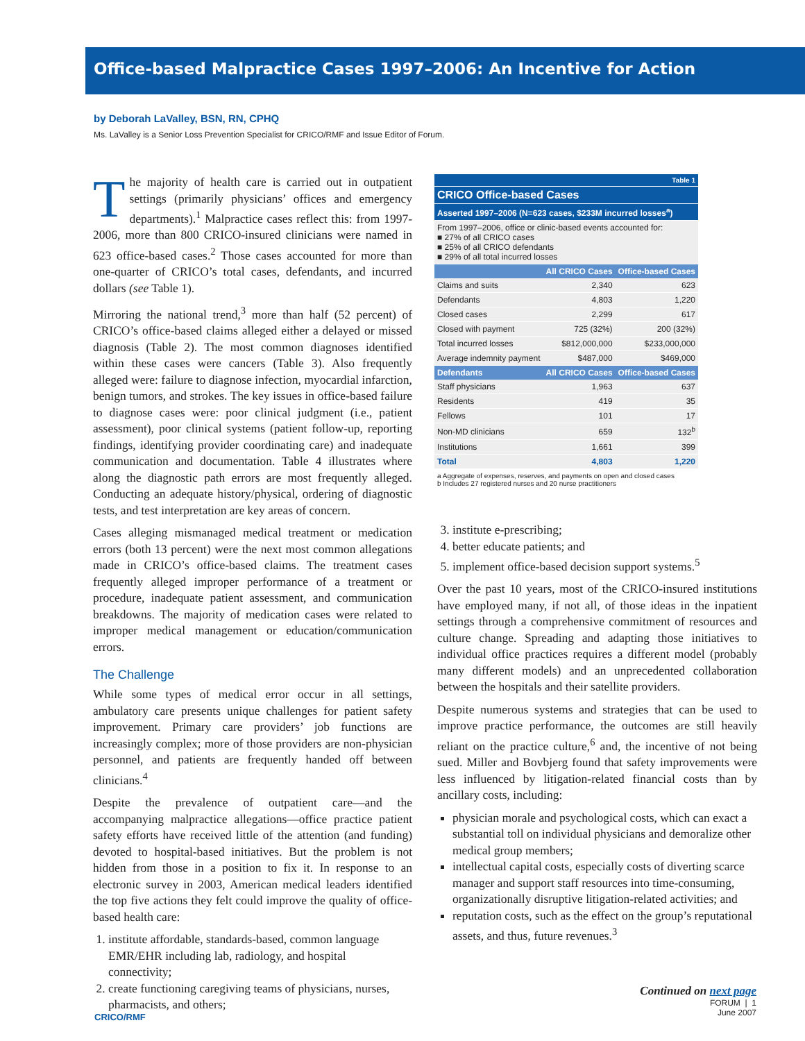Office-based Malpractice Cases 1997–2006: An Incentive for Action
by Deborah LaValley, BSN, RN, CPHQ
Ms. LaValley is a Senior Loss Prevention Specialist for CRICO/RMF and Issue Editor of Forum.
The majority of health care is carried out in outpatient settings (primarily physicians’ offices and emergency departments).<sup>1</sup> Malpractice cases reflect this: from 1997-2006, more than 800 CRICO-insured clinicians were named in 623 office-based cases.<sup>2</sup> Those cases accounted for more than one-quarter of CRICO’s total cases, defendants, and incurred dollars (see Table 1).
Mirroring the national trend,<sup>3</sup> more than half (52 percent) of CRICO’s office-based claims alleged either a delayed or missed diagnosis (Table 2). The most common diagnoses identified within these cases were cancers (Table 3). Also frequently alleged were: failure to diagnose infection, myocardial infarction, benign tumors, and strokes. The key issues in office-based failure to diagnose cases were: poor clinical judgment (i.e., patient assessment), poor clinical systems (patient follow-up, reporting findings, identifying provider coordinating care) and inadequate communication and documentation. Table 4 illustrates where along the diagnostic path errors are most frequently alleged. Conducting an adequate history/physical, ordering of diagnostic tests, and test interpretation are key areas of concern.
Cases alleging mismanaged medical treatment or medication errors (both 13 percent) were the next most common allegations made in CRICO’s office-based claims. The treatment cases frequently alleged improper performance of a treatment or procedure, inadequate patient assessment, and communication breakdowns. The majority of medication cases were related to improper medical management or education/communication errors.
The Challenge
While some types of medical error occur in all settings, ambulatory care presents unique challenges for patient safety improvement. Primary care providers’ job functions are increasingly complex; more of those providers are non-physician personnel, and patients are frequently handed off between clinicians.<sup>4</sup>
Despite the prevalence of outpatient care—and the accompanying malpractice allegations—office practice patient safety efforts have received little of the attention (and funding) devoted to hospital-based initiatives. But the problem is not hidden from those in a position to fix it. In response to an electronic survey in 2003, American medical leaders identified the top five actions they felt could improve the quality of office-based health care:
1. institute affordable, standards-based, common language EMR/EHR including lab, radiology, and hospital connectivity;
2. create functioning caregiving teams of physicians, nurses, pharmacists, and others;
| Table 1 | | |
| CRICO Office-based Cases | | |
| Asserted 1997–2006 (N=623 cases, $233M incurred losses<sup>a</sup>) | | |
| From 1997–2006, office or clinic-based events accounted for: ■ 27% of all CRICO cases ■ 25% of all CRICO defendants ■ 29% of all total incurred losses | | |
| | All CRICO Cases | Office-based Cases |
| Claims and suits | 2,340 | 623 |
| Defendants | 4,803 | 1,220 |
| Closed cases | 2,299 | 617 |
| Closed with payment | 725 (32%) | 200 (32%) |
| Total incurred losses | $812,000,000 | $233,000,000 |
| Average indemnity payment | $487,000 | $469,000 |
| Defendants | All CRICO Cases | Office-based Cases |
| Staff physicians | 1,963 | 637 |
| Residents | 419 | 35 |
| Fellows | 101 | 17 |
| Non-MD clinicians | 659 | 132<sup>b</sup> |
| Institutions | 1,661 | 399 |
| Total | 4,803 | 1,220 |
a Aggregate of expenses, reserves, and payments on open and closed cases
b Includes 27 registered nurses and 20 nurse practitioners
3. institute e-prescribing;
4. better educate patients; and
5. implement office-based decision support systems.<sup>5</sup>
Over the past 10 years, most of the CRICO-insured institutions have employed many, if not all, of those ideas in the inpatient settings through a comprehensive commitment of resources and culture change. Spreading and adapting those initiatives to individual office practices requires a different model (probably many different models) and an unprecedented collaboration between the hospitals and their satellite providers.
Despite numerous systems and strategies that can be used to improve practice performance, the outcomes are still heavily reliant on the practice culture,<sup>6</sup> and, the incentive of not being sued. Miller and Bovbjerg found that safety improvements were less influenced by litigation-related financial costs than by ancillary costs, including:
physician morale and psychological costs, which can exact a substantial toll on individual physicians and demoralize other medical group members;
intellectual capital costs, especially costs of diverting scarce manager and support staff resources into time-consuming, organizationally disruptive litigation-related activities; and
reputation costs, such as the effect on the group’s reputational assets, and thus, future revenues.<sup>3</sup>
Continued on next page
FORUM | 1
June 2007
CRICO/RMF